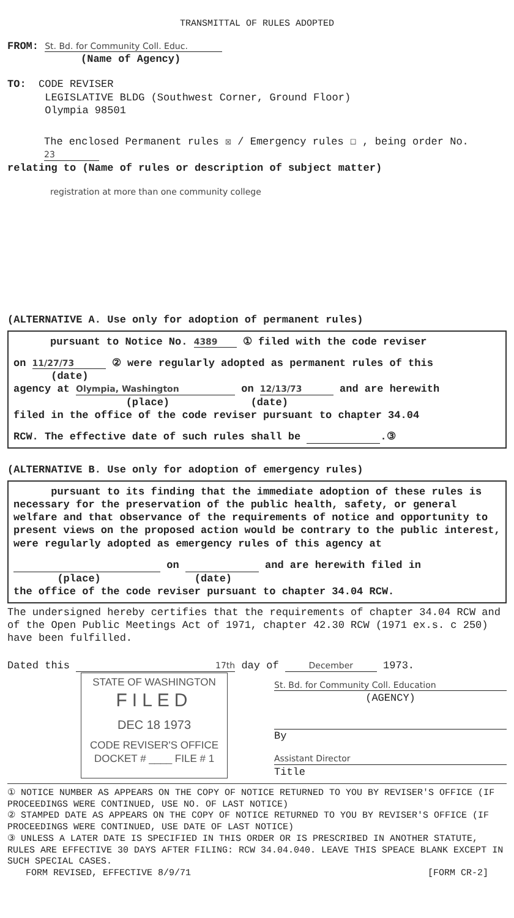TRANSMITTAL OF RULES ADOPTED
FROM: St. Bd. for Community Coll. Educ.
(Name of Agency)
TO: CODE REVISER
LEGISLATIVE BLDG (Southwest Corner, Ground Floor)
Olympia 98501
The enclosed Permanent rules ☒ / Emergency rules ☐ , being order No. 23
relating to (Name of rules or description of subject matter)
registration at more than one community college
(ALTERNATIVE A. Use only for adoption of permanent rules)
pursuant to Notice No. 4389 ① filed with the code reviser
on 11/27/73 ② were regularly adopted as permanent rules of this
(date)
agency at Olympia, Washington on 12/13/73 and are herewith
(place) (date)
filed in the office of the code reviser pursuant to chapter 34.04
RCW. The effective date of such rules shall be .③
(ALTERNATIVE B. Use only for adoption of emergency rules)
pursuant to its finding that the immediate adoption of these rules is necessary for the preservation of the public health, safety, or general welfare and that observance of the requirements of notice and opportunity to present views on the proposed action would be contrary to the public interest, were regularly adopted as emergency rules of this agency at
on and are herewith filed in
(place) (date)
the office of the code reviser pursuant to chapter 34.04 RCW.
The undersigned hereby certifies that the requirements of chapter 34.04 RCW and of the Open Public Meetings Act of 1971, chapter 42.30 RCW (1971 ex.s. c 250) have been fulfilled.
Dated this 17th day of December 1973.
STATE OF WASHINGTON
FILED
DEC 18 1973
CODE REVISER'S OFFICE
DOCKET # ____ FILE # 1
St. Bd. for Community Coll. Education
(AGENCY)
By
Assistant Director
Title
① NOTICE NUMBER AS APPEARS ON THE COPY OF NOTICE RETURNED TO YOU BY REVISER'S OFFICE (IF PROCEEDINGS WERE CONTINUED, USE NO. OF LAST NOTICE)
② STAMPED DATE AS APPEARS ON THE COPY OF NOTICE RETURNED TO YOU BY REVISER'S OFFICE (IF PROCEEDINGS WERE CONTINUED, USE DATE OF LAST NOTICE)
③ UNLESS A LATER DATE IS SPECIFIED IN THIS ORDER OR IS PRESCRIBED IN ANOTHER STATUTE, RULES ARE EFFECTIVE 30 DAYS AFTER FILING: RCW 34.04.040. LEAVE THIS SPEACE BLANK EXCEPT IN SUCH SPECIAL CASES.
FORM REVISED, EFFECTIVE 8/9/71 [FORM CR-2]